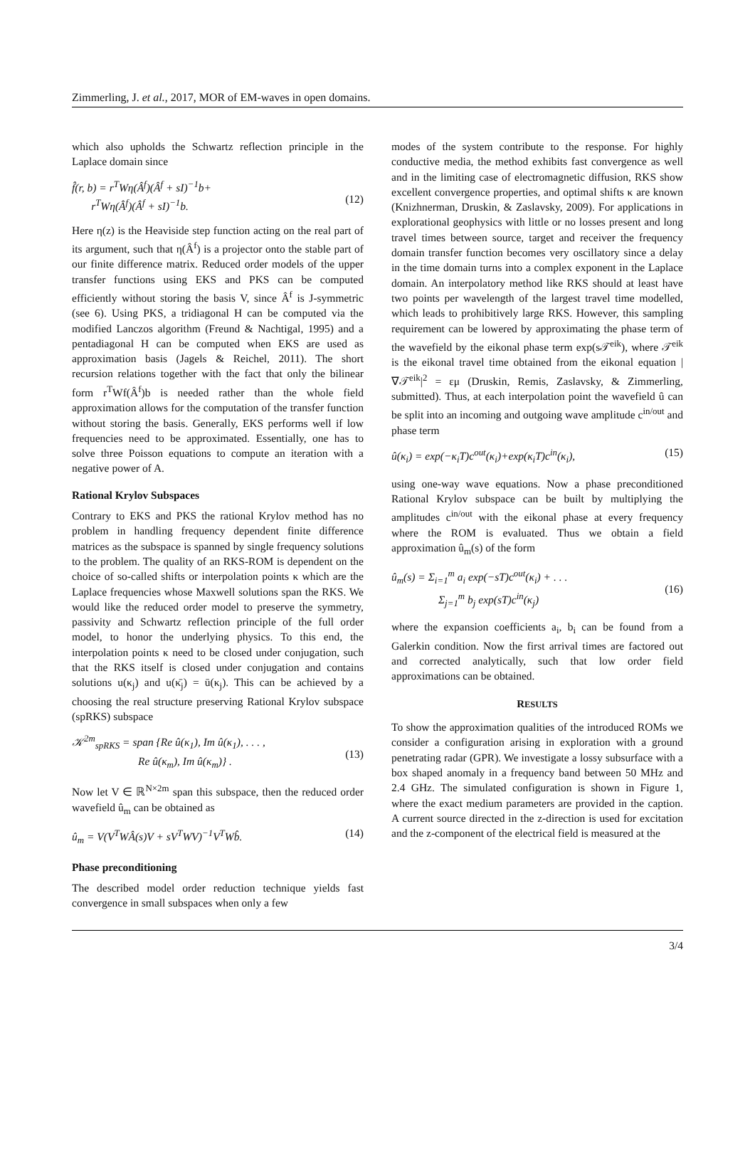Zimmerling, J. et al., 2017, MOR of EM-waves in open domains.
which also upholds the Schwartz reflection principle in the Laplace domain since
f̂(r, b) = r<sup>T</sup>Wη(Â<sup>f</sup>)(Â<sup>f</sup> + sI)<sup>−1</sup>b+
r<sup>T</sup>Wη(Â<sup>f</sup>)(Â<sup>f</sup> + sI)<sup>−1</sup>b.
(12)
Here η(z) is the Heaviside step function acting on the real part of its argument, such that η(Â<sup>f</sup>) is a projector onto the stable part of our finite difference matrix. Reduced order models of the upper transfer functions using EKS and PKS can be computed efficiently without storing the basis V, since Â<sup>f</sup> is J-symmetric (see 6). Using PKS, a tridiagonal H can be computed via the modified Lanczos algorithm (Freund & Nachtigal, 1995) and a pentadiagonal H can be computed when EKS are used as approximation basis (Jagels & Reichel, 2011). The short recursion relations together with the fact that only the bilinear form r<sup>T</sup>Wf(Â<sup>f</sup>)b is needed rather than the whole field approximation allows for the computation of the transfer function without storing the basis. Generally, EKS performs well if low frequencies need to be approximated. Essentially, one has to solve three Poisson equations to compute an iteration with a negative power of A.
Rational Krylov Subspaces
Contrary to EKS and PKS the rational Krylov method has no problem in handling frequency dependent finite difference matrices as the subspace is spanned by single frequency solutions to the problem. The quality of an RKS-ROM is dependent on the choice of so-called shifts or interpolation points κ which are the Laplace frequencies whose Maxwell solutions span the RKS. We would like the reduced order model to preserve the symmetry, passivity and Schwartz reflection principle of the full order model, to honor the underlying physics. To this end, the interpolation points κ need to be closed under conjugation, such that the RKS itself is closed under conjugation and contains solutions u(κ<sub>j</sub>) and u(κ̄<sub>j</sub>) = ū(κ<sub>j</sub>). This can be achieved by a choosing the real structure preserving Rational Krylov subspace (spRKS) subspace
𝒦<sup>2m</sup><sub>spRKS</sub> = span {Re û(κ<sub>1</sub>), Im û(κ<sub>1</sub>), . . . ,
Re û(κ<sub>m</sub>), Im û(κ<sub>m</sub>)} .
(13)
Now let V ∈ ℝ<sup>N×2m</sup> span this subspace, then the reduced order wavefield û<sub>m</sub> can be obtained as
û<sub>m</sub> = V(V<sup>T</sup>WÂ(s)V + sV<sup>T</sup>WV)<sup>−1</sup>V<sup>T</sup>Wb̂. (14)
Phase preconditioning
The described model order reduction technique yields fast convergence in small subspaces when only a few
modes of the system contribute to the response. For highly conductive media, the method exhibits fast convergence as well and in the limiting case of electromagnetic diffusion, RKS show excellent convergence properties, and optimal shifts κ are known (Knizhnerman, Druskin, & Zaslavsky, 2009). For applications in explorational geophysics with little or no losses present and long travel times between source, target and receiver the frequency domain transfer function becomes very oscillatory since a delay in the time domain turns into a complex exponent in the Laplace domain. An interpolatory method like RKS should at least have two points per wavelength of the largest travel time modelled, which leads to prohibitively large RKS. However, this sampling requirement can be lowered by approximating the phase term of the wavefield by the eikonal phase term exp(s𝒯<sup>eik</sup>), where 𝒯<sup>eik</sup> is the eikonal travel time obtained from the eikonal equation |∇𝒯<sup>eik</sup>|<sup>2</sup> = εμ (Druskin, Remis, Zaslavsky, & Zimmerling, submitted). Thus, at each interpolation point the wavefield û can be split into an incoming and outgoing wave amplitude c<sup>in/out</sup> and phase term
û(κ<sub>i</sub>) = exp(−κ<sub>i</sub>T)c<sup>out</sup>(κ<sub>i</sub>)+exp(κ<sub>i</sub>T)c<sup>in</sup>(κ<sub>i</sub>), (15)
using one-way wave equations. Now a phase preconditioned Rational Krylov subspace can be built by multiplying the amplitudes c<sup>in/out</sup> with the eikonal phase at every frequency where the ROM is evaluated. Thus we obtain a field approximation û<sub>m</sub>(s) of the form
û<sub>m</sub>(s) = Σ<sub>i=1</sub><sup>m</sup> a<sub>i</sub> exp(−sT)c<sup>out</sup>(κ<sub>i</sub>) + . . .
Σ<sub>j=1</sub><sup>m</sup> b<sub>j</sub> exp(sT)c<sup>in</sup>(κ<sub>j</sub>)
(16)
where the expansion coefficients a<sub>i</sub>, b<sub>i</sub> can be found from a Galerkin condition. Now the first arrival times are factored out and corrected analytically, such that low order field approximations can be obtained.
RESULTS
To show the approximation qualities of the introduced ROMs we consider a configuration arising in exploration with a ground penetrating radar (GPR). We investigate a lossy subsurface with a box shaped anomaly in a frequency band between 50 MHz and 2.4 GHz. The simulated configuration is shown in Figure 1, where the exact medium parameters are provided in the caption. A current source directed in the z-direction is used for excitation and the z-component of the electrical field is measured at the
3/4